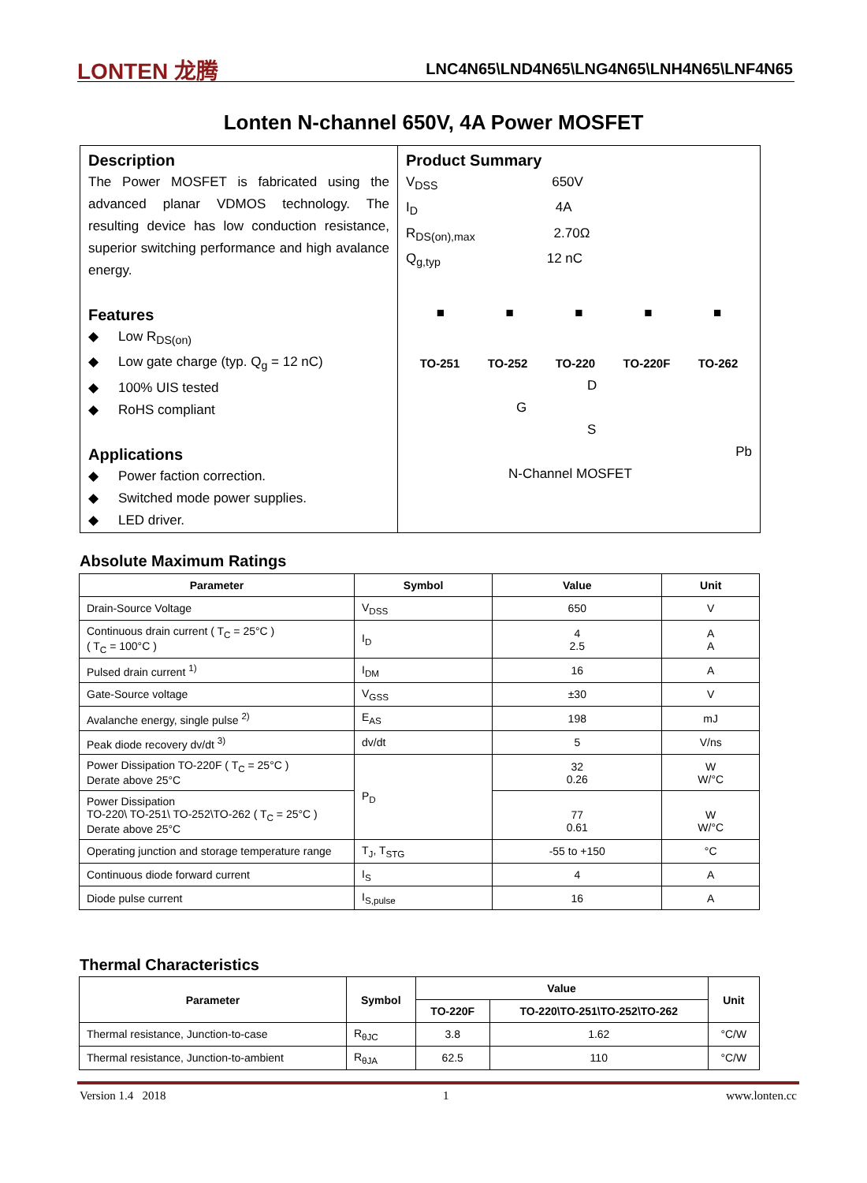LONTEN 龙腾
LNC4N65\LND4N65\LNG4N65\LNH4N65\LNF4N65
Lonten N-channel 650V, 4A Power MOSFET
Description
The Power MOSFET is fabricated using the advanced planar VDMOS technology. The resulting device has low conduction resistance, superior switching performance and high avalance energy.
Features
◆ Low R<sub>DS(on)</sub>
◆ Low gate charge (typ. Q<sub>g</sub> = 12 nC)
◆ 100% UIS tested
◆ RoHS compliant
Applications
◆ Power faction correction.
◆ Switched mode power supplies.
◆ LED driver.
Product Summary
V<sub>DSS</sub> 650V
I<sub>D</sub> 4A
R<sub>DS(on),max</sub> 2.70Ω
Q<sub>g,typ</sub> 12 nC
■ ■ ■ ■ ■
TO-251 TO-252 TO-220 TO-220F TO-262
D
G
S
Pb
N-Channel MOSFET
Absolute Maximum Ratings
| Parameter | Symbol | Value | Unit |
| --- | --- | --- | --- |
| Drain-Source Voltage | V<sub>DSS</sub> | 650 | V |
| Continuous drain current ( T<sub>C</sub> = 25°C ) ( T<sub>C</sub> = 100°C ) | I<sub>D</sub> | 4 2.5 | A A |
| Pulsed drain current <sup>1)</sup> | I<sub>DM</sub> | 16 | A |
| Gate-Source voltage | V<sub>GSS</sub> | ±30 | V |
| Avalanche energy, single pulse <sup>2)</sup> | E<sub>AS</sub> | 198 | mJ |
| Peak diode recovery dv/dt <sup>3)</sup> | dv/dt | 5 | V/ns |
| Power Dissipation TO-220F ( T<sub>C</sub> = 25°C ) Derate above 25°C | P<sub>D</sub> | 32 0.26 | W W/°C |
| Power Dissipation TO-220\ TO-251\ TO-252\TO-262 ( T<sub>C</sub> = 25°C ) Derate above 25°C | | 77 0.61 | W W/°C |
| Operating junction and storage temperature range | T<sub>J</sub>, T<sub>STG</sub> | -55 to +150 | °C |
| Continuous diode forward current | I<sub>S</sub> | 4 | A |
| Diode pulse current | I<sub>S,pulse</sub> | 16 | A |
Thermal Characteristics
| Parameter | Symbol | Value | | Unit |
| --- | --- | --- | --- | --- |
| | | TO-220F | TO-220\TO-251\TO-252\TO-262 | |
| Thermal resistance, Junction-to-case | R<sub>θJC</sub> | 3.8 | 1.62 | °C/W |
| Thermal resistance, Junction-to-ambient | R<sub>θJA</sub> | 62.5 | 110 | °C/W |
Version 1.4 2018 1 www.lonten.cc